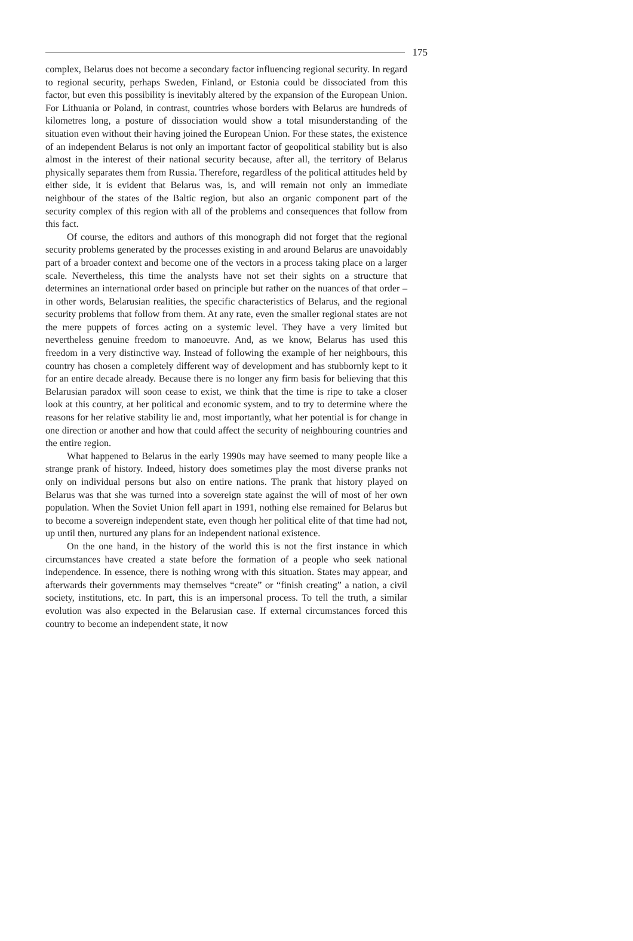175
complex, Belarus does not become a secondary factor influencing regional security. In regard to regional security, perhaps Sweden, Finland, or Estonia could be dissociated from this factor, but even this possibility is inevitably altered by the expansion of the European Union. For Lithuania or Poland, in contrast, countries whose borders with Belarus are hundreds of kilometres long, a posture of dissociation would show a total misunderstanding of the situation even without their having joined the European Union. For these states, the existence of an independent Belarus is not only an important factor of geopolitical stability but is also almost in the interest of their national security because, after all, the territory of Belarus physically separates them from Russia. Therefore, regardless of the political attitudes held by either side, it is evident that Belarus was, is, and will remain not only an immediate neighbour of the states of the Baltic region, but also an organic component part of the security complex of this region with all of the problems and consequences that follow from this fact.
Of course, the editors and authors of this monograph did not forget that the regional security problems generated by the processes existing in and around Belarus are unavoidably part of a broader context and become one of the vectors in a process taking place on a larger scale. Nevertheless, this time the analysts have not set their sights on a structure that determines an international order based on principle but rather on the nuances of that order – in other words, Belarusian realities, the specific characteristics of Belarus, and the regional security problems that follow from them. At any rate, even the smaller regional states are not the mere puppets of forces acting on a systemic level. They have a very limited but nevertheless genuine freedom to manoeuvre. And, as we know, Belarus has used this freedom in a very distinctive way. Instead of following the example of her neighbours, this country has chosen a completely different way of development and has stubbornly kept to it for an entire decade already. Because there is no longer any firm basis for believing that this Belarusian paradox will soon cease to exist, we think that the time is ripe to take a closer look at this country, at her political and economic system, and to try to determine where the reasons for her relative stability lie and, most importantly, what her potential is for change in one direction or another and how that could affect the security of neighbouring countries and the entire region.
What happened to Belarus in the early 1990s may have seemed to many people like a strange prank of history. Indeed, history does sometimes play the most diverse pranks not only on individual persons but also on entire nations. The prank that history played on Belarus was that she was turned into a sovereign state against the will of most of her own population. When the Soviet Union fell apart in 1991, nothing else remained for Belarus but to become a sovereign independent state, even though her political elite of that time had not, up until then, nurtured any plans for an independent national existence.
On the one hand, in the history of the world this is not the first instance in which circumstances have created a state before the formation of a people who seek national independence. In essence, there is nothing wrong with this situation. States may appear, and afterwards their governments may themselves “create” or “finish creating” a nation, a civil society, institutions, etc. In part, this is an impersonal process. To tell the truth, a similar evolution was also expected in the Belarusian case. If external circumstances forced this country to become an independent state, it now